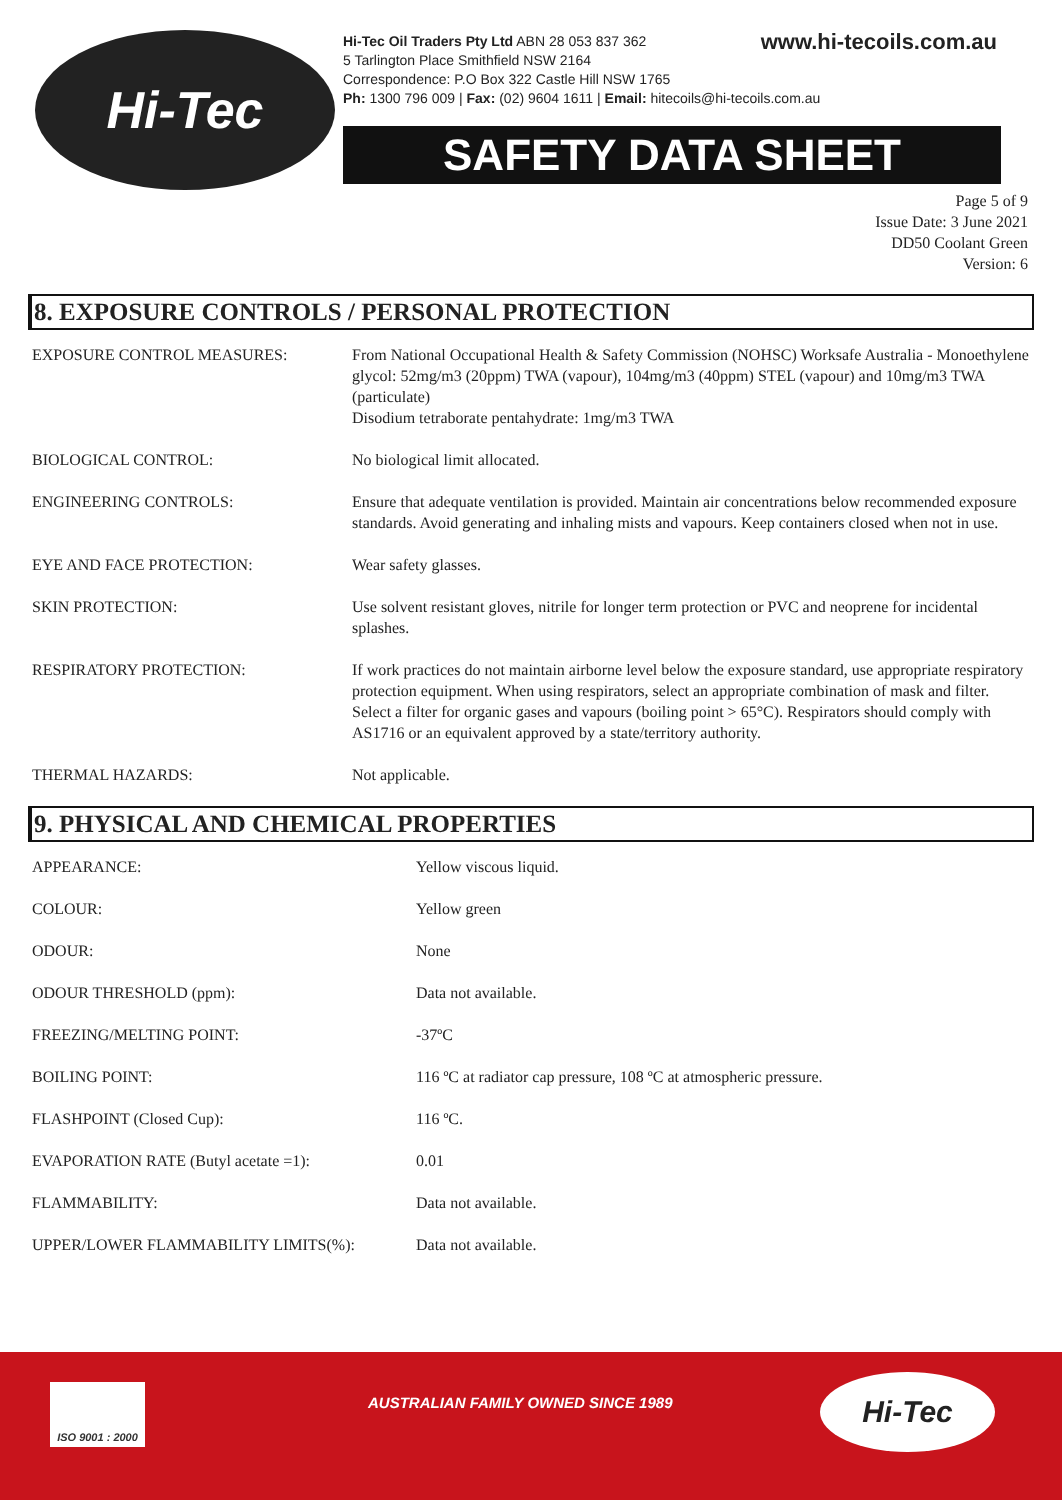Hi-Tec
www.hi-tecoils.com.au Hi-Tec Oil Traders Pty Ltd ABN 28 053 837 362
5 Tarlington Place Smithfield NSW 2164
Correspondence: P.O Box 322 Castle Hill NSW 1765
Ph: 1300 796 009 | Fax: (02) 9604 1611 | Email: hitecoils@hi-tecoils.com.au
SAFETY DATA SHEET
Page 5 of 9
Issue Date: 3 June 2021
DD50 Coolant Green
Version: 6
8. EXPOSURE CONTROLS / PERSONAL PROTECTION
| EXPOSURE CONTROL MEASURES: | From National Occupational Health & Safety Commission (NOHSC) Worksafe Australia - Monoethylene glycol: 52mg/m3 (20ppm) TWA (vapour), 104mg/m3 (40ppm) STEL (vapour) and 10mg/m3 TWA (particulate) Disodium tetraborate pentahydrate: 1mg/m3 TWA |
| BIOLOGICAL CONTROL: | No biological limit allocated. |
| ENGINEERING CONTROLS: | Ensure that adequate ventilation is provided. Maintain air concentrations below recommended exposure standards. Avoid generating and inhaling mists and vapours. Keep containers closed when not in use. |
| EYE AND FACE PROTECTION: | Wear safety glasses. |
| SKIN PROTECTION: | Use solvent resistant gloves, nitrile for longer term protection or PVC and neoprene for incidental splashes. |
| RESPIRATORY PROTECTION: | If work practices do not maintain airborne level below the exposure standard, use appropriate respiratory protection equipment. When using respirators, select an appropriate combination of mask and filter. Select a filter for organic gases and vapours (boiling point > 65°C). Respirators should comply with AS1716 or an equivalent approved by a state/territory authority. |
| THERMAL HAZARDS: | Not applicable. |
9. PHYSICAL AND CHEMICAL PROPERTIES
| APPEARANCE: | Yellow viscous liquid. |
| COLOUR: | Yellow green |
| ODOUR: | None |
| ODOUR THRESHOLD (ppm): | Data not available. |
| FREEZING/MELTING POINT: | -37ºC |
| BOILING POINT: | 116 ºC at radiator cap pressure, 108 ºC at atmospheric pressure. |
| FLASHPOINT (Closed Cup): | 116 ºC. |
| EVAPORATION RATE (Butyl acetate =1): | 0.01 |
| FLAMMABILITY: | Data not available. |
| UPPER/LOWER FLAMMABILITY LIMITS(%): | Data not available. |
ISO 9001 : 2000
AUSTRALIAN FAMILY OWNED SINCE 1989
Hi-Tec